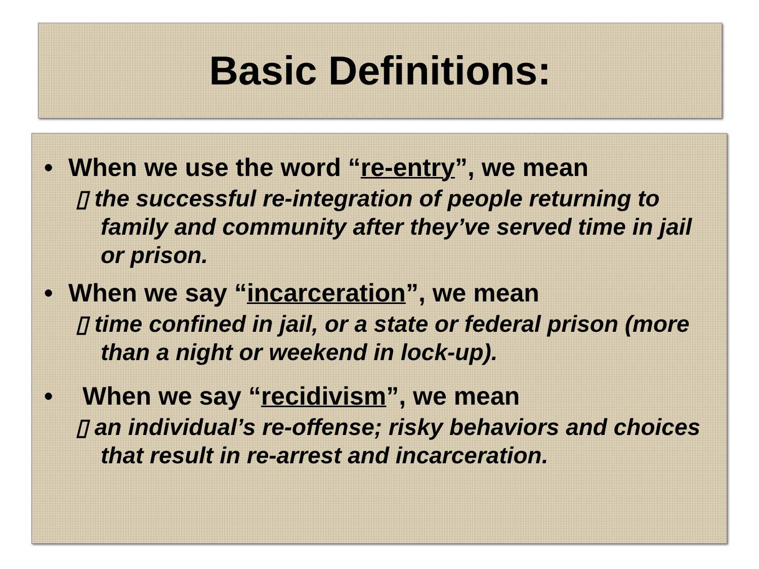Basic Definitions:
• When we use the word “re-entry”, we mean
▯ the successful re-integration of people returning to family and community after they’ve served time in jail or prison.
• When we say “incarceration”, we mean
▯ time confined in jail, or a state or federal prison (more than a night or weekend in lock-up).
• When we say “recidivism”, we mean
▯ an individual’s re-offense; risky behaviors and choices that result in re-arrest and incarceration.